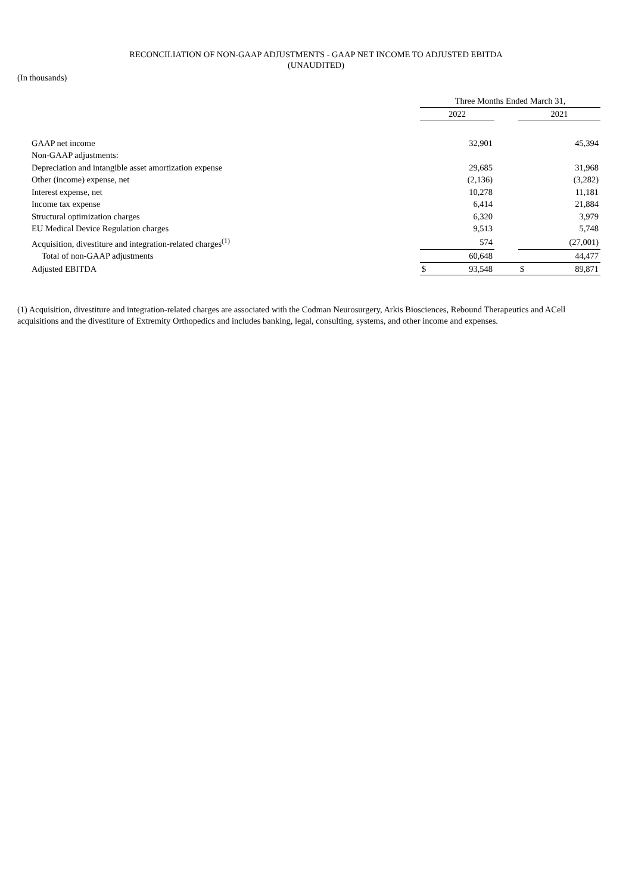RECONCILIATION OF NON-GAAP ADJUSTMENTS - GAAP NET INCOME TO ADJUSTED EBITDA
(UNAUDITED)
(In thousands)
| | Three Months Ended March 31, | | | | |
| --- | --- | --- | --- | --- | --- |
| | 2022 | | | 2021 | |
| GAAP net income | | 32,901 | | | 45,394 |
| Non-GAAP adjustments: | | | | | |
| Depreciation and intangible asset amortization expense | | 29,685 | | | 31,968 |
| Other (income) expense, net | | (2,136) | | | (3,282) |
| Interest expense, net | | 10,278 | | | 11,181 |
| Income tax expense | | 6,414 | | | 21,884 |
| Structural optimization charges | | 6,320 | | | 3,979 |
| EU Medical Device Regulation charges | | 9,513 | | | 5,748 |
| Acquisition, divestiture and integration-related charges<sup>(1)</sup> | | 574 | | | (27,001) |
| Total of non-GAAP adjustments | | 60,648 | | | 44,477 |
| Adjusted EBITDA | $ | 93,548 | | $ | 89,871 |
(1) Acquisition, divestiture and integration-related charges are associated with the Codman Neurosurgery, Arkis Biosciences, Rebound Therapeutics and ACell acquisitions and the divestiture of Extremity Orthopedics and includes banking, legal, consulting, systems, and other income and expenses.